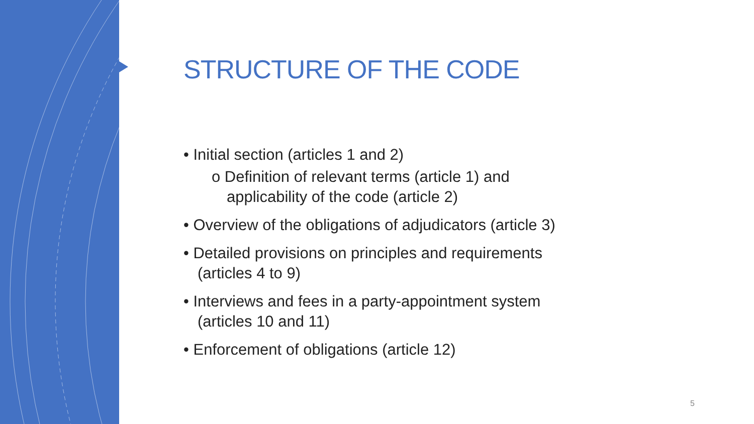STRUCTURE OF THE CODE
• Initial section (articles 1 and 2)
o Definition of relevant terms (article 1) and applicability of the code (article 2)
• Overview of the obligations of adjudicators (article 3)
• Detailed provisions on principles and requirements (articles 4 to 9)
• Interviews and fees in a party-appointment system (articles 10 and 11)
• Enforcement of obligations (article 12)
5